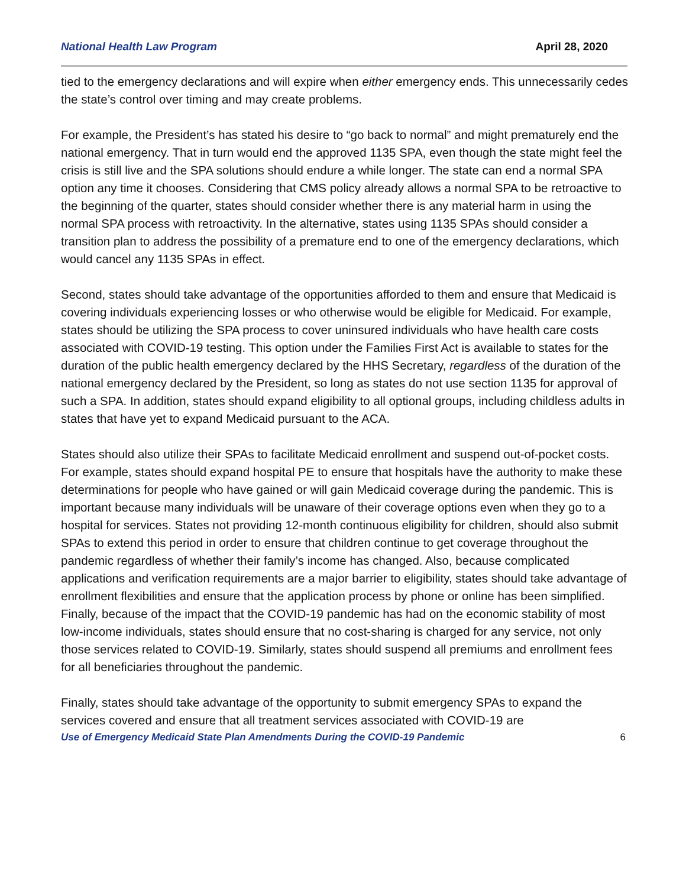National Health Law Program April 28, 2020
tied to the emergency declarations and will expire when either emergency ends. This unnecessarily cedes the state’s control over timing and may create problems.
For example, the President’s has stated his desire to “go back to normal” and might prematurely end the national emergency. That in turn would end the approved 1135 SPA, even though the state might feel the crisis is still live and the SPA solutions should endure a while longer. The state can end a normal SPA option any time it chooses. Considering that CMS policy already allows a normal SPA to be retroactive to the beginning of the quarter, states should consider whether there is any material harm in using the normal SPA process with retroactivity. In the alternative, states using 1135 SPAs should consider a transition plan to address the possibility of a premature end to one of the emergency declarations, which would cancel any 1135 SPAs in effect.
Second, states should take advantage of the opportunities afforded to them and ensure that Medicaid is covering individuals experiencing losses or who otherwise would be eligible for Medicaid. For example, states should be utilizing the SPA process to cover uninsured individuals who have health care costs associated with COVID-19 testing. This option under the Families First Act is available to states for the duration of the public health emergency declared by the HHS Secretary, regardless of the duration of the national emergency declared by the President, so long as states do not use section 1135 for approval of such a SPA. In addition, states should expand eligibility to all optional groups, including childless adults in states that have yet to expand Medicaid pursuant to the ACA.
States should also utilize their SPAs to facilitate Medicaid enrollment and suspend out-of-pocket costs. For example, states should expand hospital PE to ensure that hospitals have the authority to make these determinations for people who have gained or will gain Medicaid coverage during the pandemic. This is important because many individuals will be unaware of their coverage options even when they go to a hospital for services. States not providing 12-month continuous eligibility for children, should also submit SPAs to extend this period in order to ensure that children continue to get coverage throughout the pandemic regardless of whether their family’s income has changed. Also, because complicated applications and verification requirements are a major barrier to eligibility, states should take advantage of enrollment flexibilities and ensure that the application process by phone or online has been simplified. Finally, because of the impact that the COVID-19 pandemic has had on the economic stability of most low-income individuals, states should ensure that no cost-sharing is charged for any service, not only those services related to COVID-19. Similarly, states should suspend all premiums and enrollment fees for all beneficiaries throughout the pandemic.
Finally, states should take advantage of the opportunity to submit emergency SPAs to expand the services covered and ensure that all treatment services associated with COVID-19 are
Use of Emergency Medicaid State Plan Amendments During the COVID-19 Pandemic 6